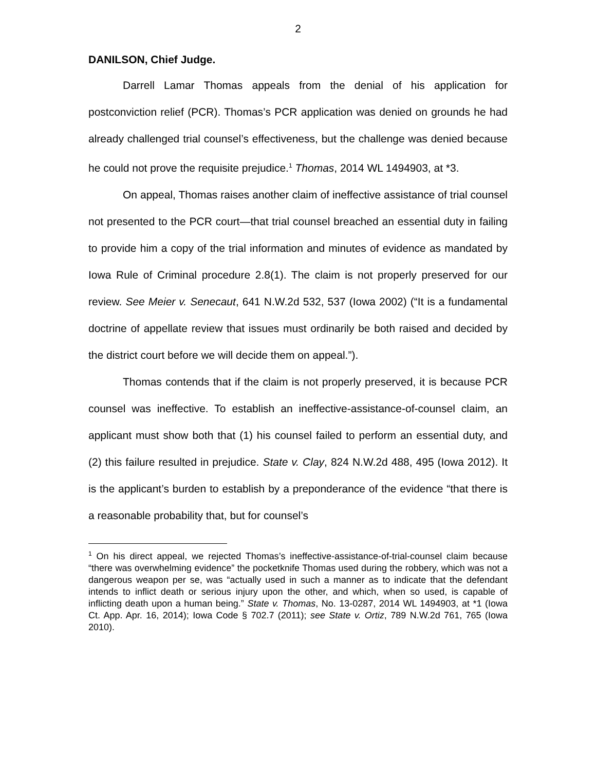2
DANILSON, Chief Judge.
Darrell Lamar Thomas appeals from the denial of his application for postconviction relief (PCR). Thomas’s PCR application was denied on grounds he had already challenged trial counsel’s effectiveness, but the challenge was denied because he could not prove the requisite prejudice.<sup>1</sup> Thomas, 2014 WL 1494903, at *3.
On appeal, Thomas raises another claim of ineffective assistance of trial counsel not presented to the PCR court—that trial counsel breached an essential duty in failing to provide him a copy of the trial information and minutes of evidence as mandated by Iowa Rule of Criminal procedure 2.8(1). The claim is not properly preserved for our review. See Meier v. Senecaut, 641 N.W.2d 532, 537 (Iowa 2002) (“It is a fundamental doctrine of appellate review that issues must ordinarily be both raised and decided by the district court before we will decide them on appeal.”).
Thomas contends that if the claim is not properly preserved, it is because PCR counsel was ineffective. To establish an ineffective-assistance-of-counsel claim, an applicant must show both that (1) his counsel failed to perform an essential duty, and (2) this failure resulted in prejudice. State v. Clay, 824 N.W.2d 488, 495 (Iowa 2012). It is the applicant’s burden to establish by a preponderance of the evidence “that there is a reasonable probability that, but for counsel’s
<sup>1</sup> On his direct appeal, we rejected Thomas’s ineffective-assistance-of-trial-counsel claim because “there was overwhelming evidence” the pocketknife Thomas used during the robbery, which was not a dangerous weapon per se, was “actually used in such a manner as to indicate that the defendant intends to inflict death or serious injury upon the other, and which, when so used, is capable of inflicting death upon a human being.” State v. Thomas, No. 13-0287, 2014 WL 1494903, at *1 (Iowa Ct. App. Apr. 16, 2014); Iowa Code § 702.7 (2011); see State v. Ortiz, 789 N.W.2d 761, 765 (Iowa 2010).